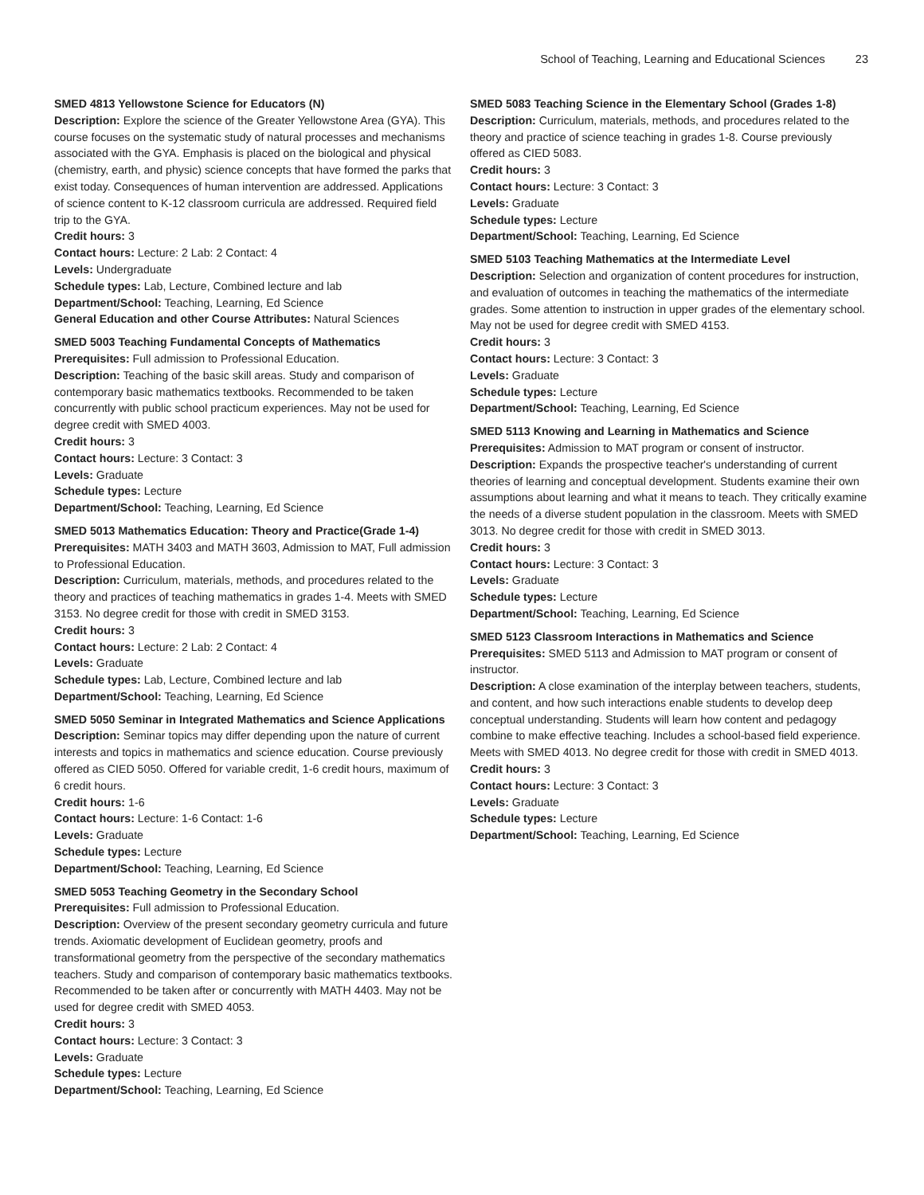School of Teaching, Learning and Educational Sciences 23
SMED 4813 Yellowstone Science for Educators (N)
Description: Explore the science of the Greater Yellowstone Area (GYA). This course focuses on the systematic study of natural processes and mechanisms associated with the GYA. Emphasis is placed on the biological and physical (chemistry, earth, and physic) science concepts that have formed the parks that exist today. Consequences of human intervention are addressed. Applications of science content to K-12 classroom curricula are addressed. Required field trip to the GYA.
Credit hours: 3
Contact hours: Lecture: 2 Lab: 2 Contact: 4
Levels: Undergraduate
Schedule types: Lab, Lecture, Combined lecture and lab
Department/School: Teaching, Learning, Ed Science
General Education and other Course Attributes: Natural Sciences
SMED 5003 Teaching Fundamental Concepts of Mathematics
Prerequisites: Full admission to Professional Education.
Description: Teaching of the basic skill areas. Study and comparison of contemporary basic mathematics textbooks. Recommended to be taken concurrently with public school practicum experiences. May not be used for degree credit with SMED 4003.
Credit hours: 3
Contact hours: Lecture: 3 Contact: 3
Levels: Graduate
Schedule types: Lecture
Department/School: Teaching, Learning, Ed Science
SMED 5013 Mathematics Education: Theory and Practice(Grade 1-4)
Prerequisites: MATH 3403 and MATH 3603, Admission to MAT, Full admission to Professional Education.
Description: Curriculum, materials, methods, and procedures related to the theory and practices of teaching mathematics in grades 1-4. Meets with SMED 3153. No degree credit for those with credit in SMED 3153.
Credit hours: 3
Contact hours: Lecture: 2 Lab: 2 Contact: 4
Levels: Graduate
Schedule types: Lab, Lecture, Combined lecture and lab
Department/School: Teaching, Learning, Ed Science
SMED 5050 Seminar in Integrated Mathematics and Science Applications
Description: Seminar topics may differ depending upon the nature of current interests and topics in mathematics and science education. Course previously offered as CIED 5050. Offered for variable credit, 1-6 credit hours, maximum of 6 credit hours.
Credit hours: 1-6
Contact hours: Lecture: 1-6 Contact: 1-6
Levels: Graduate
Schedule types: Lecture
Department/School: Teaching, Learning, Ed Science
SMED 5053 Teaching Geometry in the Secondary School
Prerequisites: Full admission to Professional Education.
Description: Overview of the present secondary geometry curricula and future trends. Axiomatic development of Euclidean geometry, proofs and transformational geometry from the perspective of the secondary mathematics teachers. Study and comparison of contemporary basic mathematics textbooks. Recommended to be taken after or concurrently with MATH 4403. May not be used for degree credit with SMED 4053.
Credit hours: 3
Contact hours: Lecture: 3 Contact: 3
Levels: Graduate
Schedule types: Lecture
Department/School: Teaching, Learning, Ed Science
SMED 5083 Teaching Science in the Elementary School (Grades 1-8)
Description: Curriculum, materials, methods, and procedures related to the theory and practice of science teaching in grades 1-8. Course previously offered as CIED 5083.
Credit hours: 3
Contact hours: Lecture: 3 Contact: 3
Levels: Graduate
Schedule types: Lecture
Department/School: Teaching, Learning, Ed Science
SMED 5103 Teaching Mathematics at the Intermediate Level
Description: Selection and organization of content procedures for instruction, and evaluation of outcomes in teaching the mathematics of the intermediate grades. Some attention to instruction in upper grades of the elementary school. May not be used for degree credit with SMED 4153.
Credit hours: 3
Contact hours: Lecture: 3 Contact: 3
Levels: Graduate
Schedule types: Lecture
Department/School: Teaching, Learning, Ed Science
SMED 5113 Knowing and Learning in Mathematics and Science
Prerequisites: Admission to MAT program or consent of instructor.
Description: Expands the prospective teacher's understanding of current theories of learning and conceptual development. Students examine their own assumptions about learning and what it means to teach. They critically examine the needs of a diverse student population in the classroom. Meets with SMED 3013. No degree credit for those with credit in SMED 3013.
Credit hours: 3
Contact hours: Lecture: 3 Contact: 3
Levels: Graduate
Schedule types: Lecture
Department/School: Teaching, Learning, Ed Science
SMED 5123 Classroom Interactions in Mathematics and Science
Prerequisites: SMED 5113 and Admission to MAT program or consent of instructor.
Description: A close examination of the interplay between teachers, students, and content, and how such interactions enable students to develop deep conceptual understanding. Students will learn how content and pedagogy combine to make effective teaching. Includes a school-based field experience. Meets with SMED 4013. No degree credit for those with credit in SMED 4013.
Credit hours: 3
Contact hours: Lecture: 3 Contact: 3
Levels: Graduate
Schedule types: Lecture
Department/School: Teaching, Learning, Ed Science